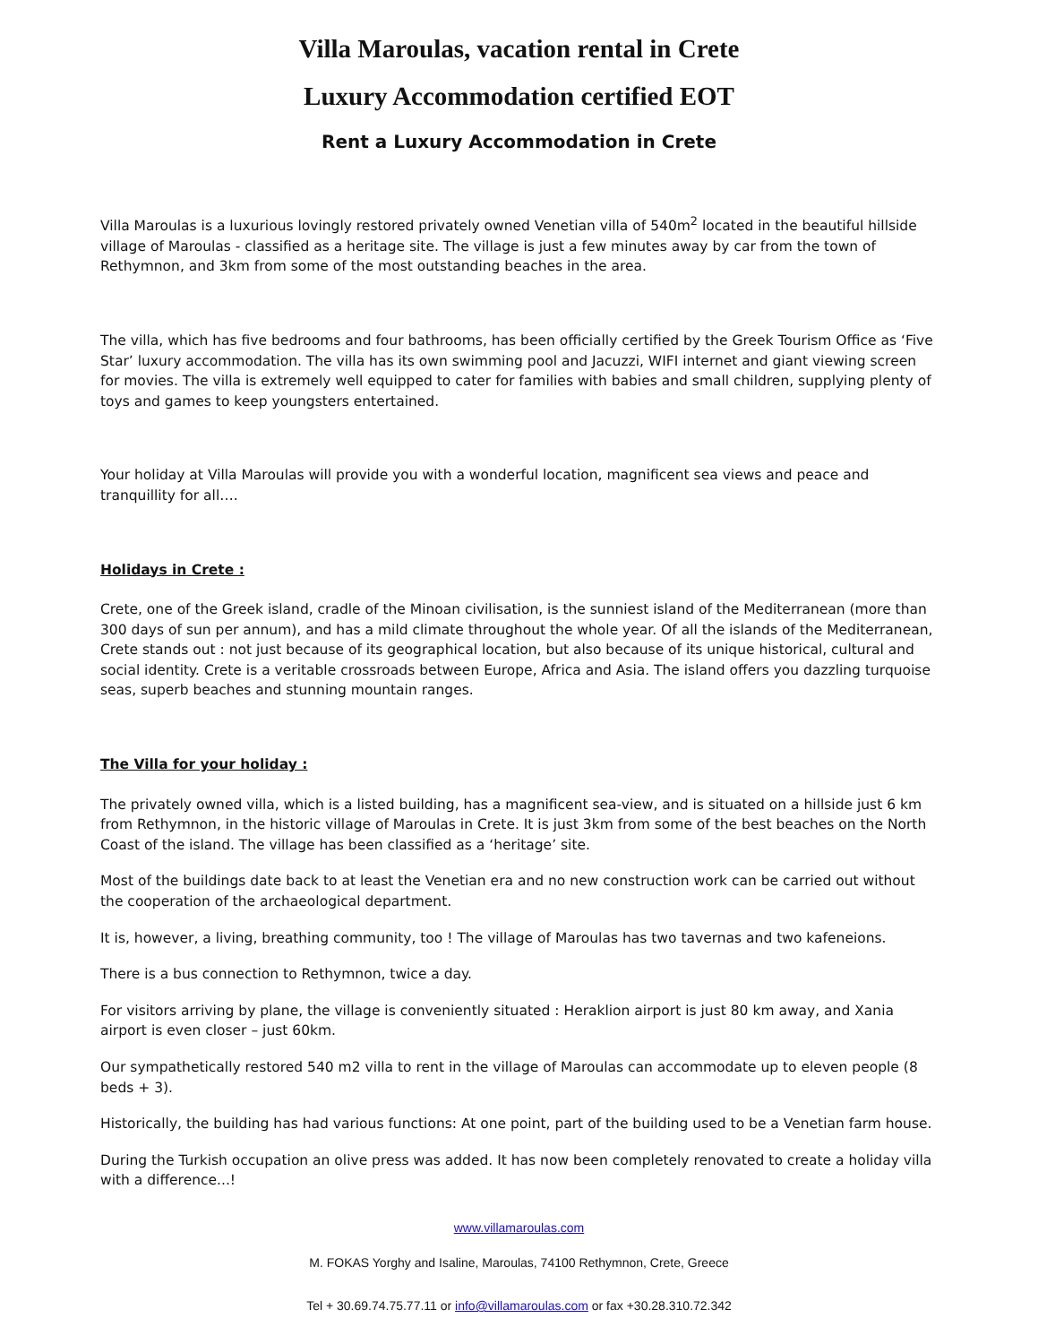Villa Maroulas, vacation rental in Crete
Luxury Accommodation certified EOT
Rent a Luxury Accommodation in Crete
Villa Maroulas is a luxurious lovingly restored privately owned Venetian villa of 540m<sup>2</sup> located in the beautiful hillside village of Maroulas - classified as a heritage site. The village is just a few minutes away by car from the town of Rethymnon, and 3km from some of the most outstanding beaches in the area.
The villa, which has five bedrooms and four bathrooms, has been officially certified by the Greek Tourism Office as ‘Five Star’ luxury accommodation. The villa has its own swimming pool and Jacuzzi, WIFI internet and giant viewing screen for movies. The villa is extremely well equipped to cater for families with babies and small children, supplying plenty of toys and games to keep youngsters entertained.
Your holiday at Villa Maroulas will provide you with a wonderful location, magnificent sea views and peace and tranquillity for all….
Holidays in Crete :
Crete, one of the Greek island, cradle of the Minoan civilisation, is the sunniest island of the Mediterranean (more than 300 days of sun per annum), and has a mild climate throughout the whole year. Of all the islands of the Mediterranean, Crete stands out : not just because of its geographical location, but also because of its unique historical, cultural and social identity. Crete is a veritable crossroads between Europe, Africa and Asia. The island offers you dazzling turquoise seas, superb beaches and stunning mountain ranges.
The Villa for your holiday :
The privately owned villa, which is a listed building, has a magnificent sea-view, and is situated on a hillside just 6 km from Rethymnon, in the historic village of Maroulas in Crete. It is just 3km from some of the best beaches on the North Coast of the island. The village has been classified as a ‘heritage’ site.
Most of the buildings date back to at least the Venetian era and no new construction work can be carried out without the cooperation of the archaeological department.
It is, however, a living, breathing community, too ! The village of Maroulas has two tavernas and two kafeneions.
There is a bus connection to Rethymnon, twice a day.
For visitors arriving by plane, the village is conveniently situated : Heraklion airport is just 80 km away, and Xania airport is even closer – just 60km.
Our sympathetically restored 540 m2 villa to rent in the village of Maroulas can accommodate up to eleven people (8 beds + 3).
Historically, the building has had various functions: At one point, part of the building used to be a Venetian farm house.
During the Turkish occupation an olive press was added. It has now been completely renovated to create a holiday villa with a difference...!
www.villamaroulas.com
M. FOKAS Yorghy and Isaline, Maroulas, 74100 Rethymnon, Crete, Greece
Tel + 30.69.74.75.77.11 or info@villamaroulas.com or fax +30.28.310.72.342